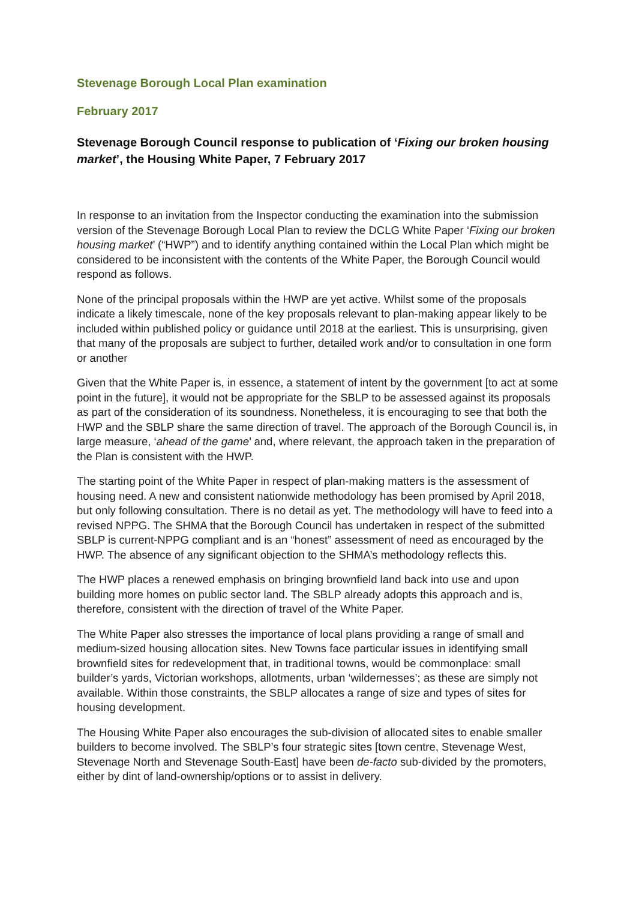Stevenage Borough Local Plan examination
February 2017
Stevenage Borough Council response to publication of ‘Fixing our broken housing market’, the Housing White Paper, 7 February 2017
In response to an invitation from the Inspector conducting the examination into the submission version of the Stevenage Borough Local Plan to review the DCLG White Paper ‘Fixing our broken housing market’ (“HWP”) and to identify anything contained within the Local Plan which might be considered to be inconsistent with the contents of the White Paper, the Borough Council would respond as follows.
None of the principal proposals within the HWP are yet active. Whilst some of the proposals indicate a likely timescale, none of the key proposals relevant to plan-making appear likely to be included within published policy or guidance until 2018 at the earliest. This is unsurprising, given that many of the proposals are subject to further, detailed work and/or to consultation in one form or another
Given that the White Paper is, in essence, a statement of intent by the government [to act at some point in the future], it would not be appropriate for the SBLP to be assessed against its proposals as part of the consideration of its soundness. Nonetheless, it is encouraging to see that both the HWP and the SBLP share the same direction of travel. The approach of the Borough Council is, in large measure, ‘ahead of the game’ and, where relevant, the approach taken in the preparation of the Plan is consistent with the HWP.
The starting point of the White Paper in respect of plan-making matters is the assessment of housing need. A new and consistent nationwide methodology has been promised by April 2018, but only following consultation. There is no detail as yet. The methodology will have to feed into a revised NPPG. The SHMA that the Borough Council has undertaken in respect of the submitted SBLP is current-NPPG compliant and is an “honest” assessment of need as encouraged by the HWP. The absence of any significant objection to the SHMA’s methodology reflects this.
The HWP places a renewed emphasis on bringing brownfield land back into use and upon building more homes on public sector land. The SBLP already adopts this approach and is, therefore, consistent with the direction of travel of the White Paper.
The White Paper also stresses the importance of local plans providing a range of small and medium-sized housing allocation sites. New Towns face particular issues in identifying small brownfield sites for redevelopment that, in traditional towns, would be commonplace: small builder’s yards, Victorian workshops, allotments, urban ‘wildernesses’; as these are simply not available. Within those constraints, the SBLP allocates a range of size and types of sites for housing development.
The Housing White Paper also encourages the sub-division of allocated sites to enable smaller builders to become involved. The SBLP’s four strategic sites [town centre, Stevenage West, Stevenage North and Stevenage South-East] have been de-facto sub-divided by the promoters, either by dint of land-ownership/options or to assist in delivery.